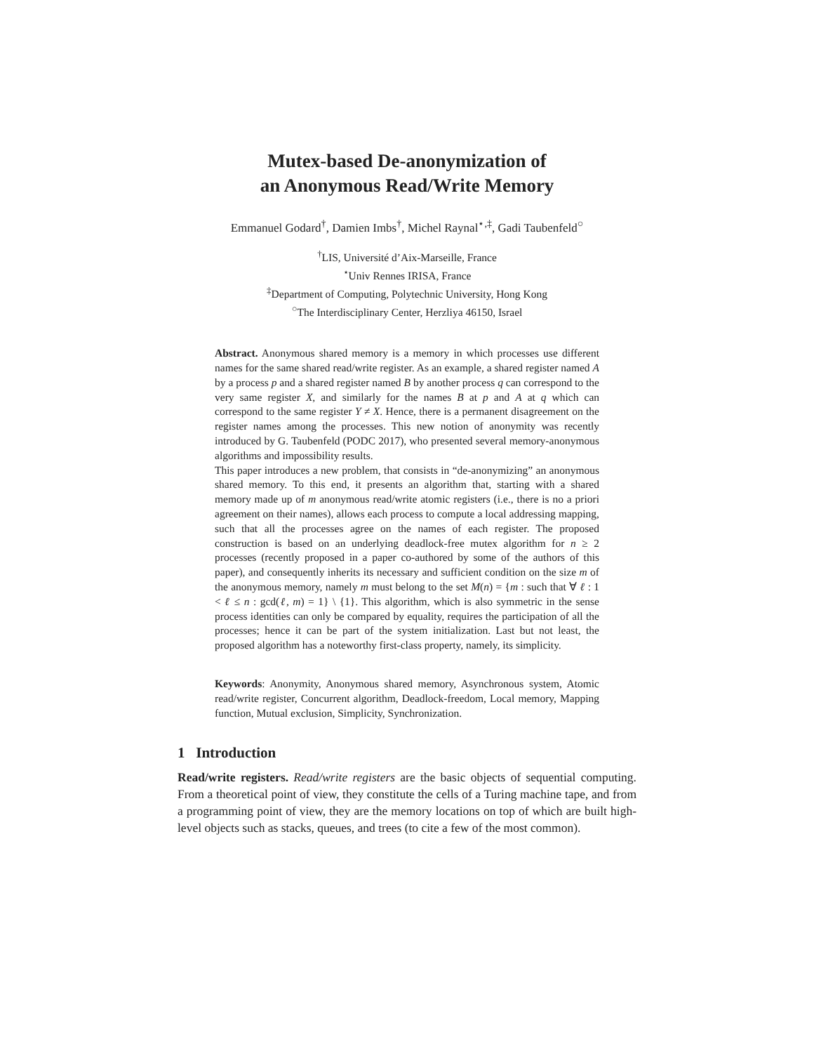Mutex-based De-anonymization of
an Anonymous Read/Write Memory
Emmanuel Godard<sup>†</sup>, Damien Imbs<sup>†</sup>, Michel Raynal<sup>⋆,‡</sup>, Gadi Taubenfeld<sup>○</sup>
<sup>†</sup> LIS, Université d’Aix-Marseille, France
<sup>⋆</sup>Univ Rennes IRISA, France
<sup>‡</sup> Department of Computing, Polytechnic University, Hong Kong
<sup>○</sup>The Interdisciplinary Center, Herzliya 46150, Israel
Abstract. Anonymous shared memory is a memory in which processes use different names for the same shared read/write register. As an example, a shared register named A by a process p and a shared register named B by another process q can correspond to the very same register X, and similarly for the names B at p and A at q which can correspond to the same register Y ≠ X. Hence, there is a permanent disagreement on the register names among the processes. This new notion of anonymity was recently introduced by G. Taubenfeld (PODC 2017), who presented several memory-anonymous algorithms and impossibility results.
This paper introduces a new problem, that consists in “de-anonymizing” an anonymous shared memory. To this end, it presents an algorithm that, starting with a shared memory made up of m anonymous read/write atomic registers (i.e., there is no a priori agreement on their names), allows each process to compute a local addressing mapping, such that all the processes agree on the names of each register. The proposed construction is based on an underlying deadlock-free mutex algorithm for n ≥ 2 processes (recently proposed in a paper co-authored by some of the authors of this paper), and consequently inherits its necessary and sufficient condition on the size m of the anonymous memory, namely m must belong to the set M(n) = {m : such that ∀ ℓ : 1 < ℓ ≤ n : gcd(ℓ, m) = 1} \ {1}. This algorithm, which is also symmetric in the sense process identities can only be compared by equality, requires the participation of all the processes; hence it can be part of the system initialization. Last but not least, the proposed algorithm has a noteworthy first-class property, namely, its simplicity.
Keywords: Anonymity, Anonymous shared memory, Asynchronous system, Atomic read/write register, Concurrent algorithm, Deadlock-freedom, Local memory, Mapping function, Mutual exclusion, Simplicity, Synchronization.
1 Introduction
Read/write registers. Read/write registers are the basic objects of sequential computing. From a theoretical point of view, they constitute the cells of a Turing machine tape, and from a programming point of view, they are the memory locations on top of which are built high-level objects such as stacks, queues, and trees (to cite a few of the most common).